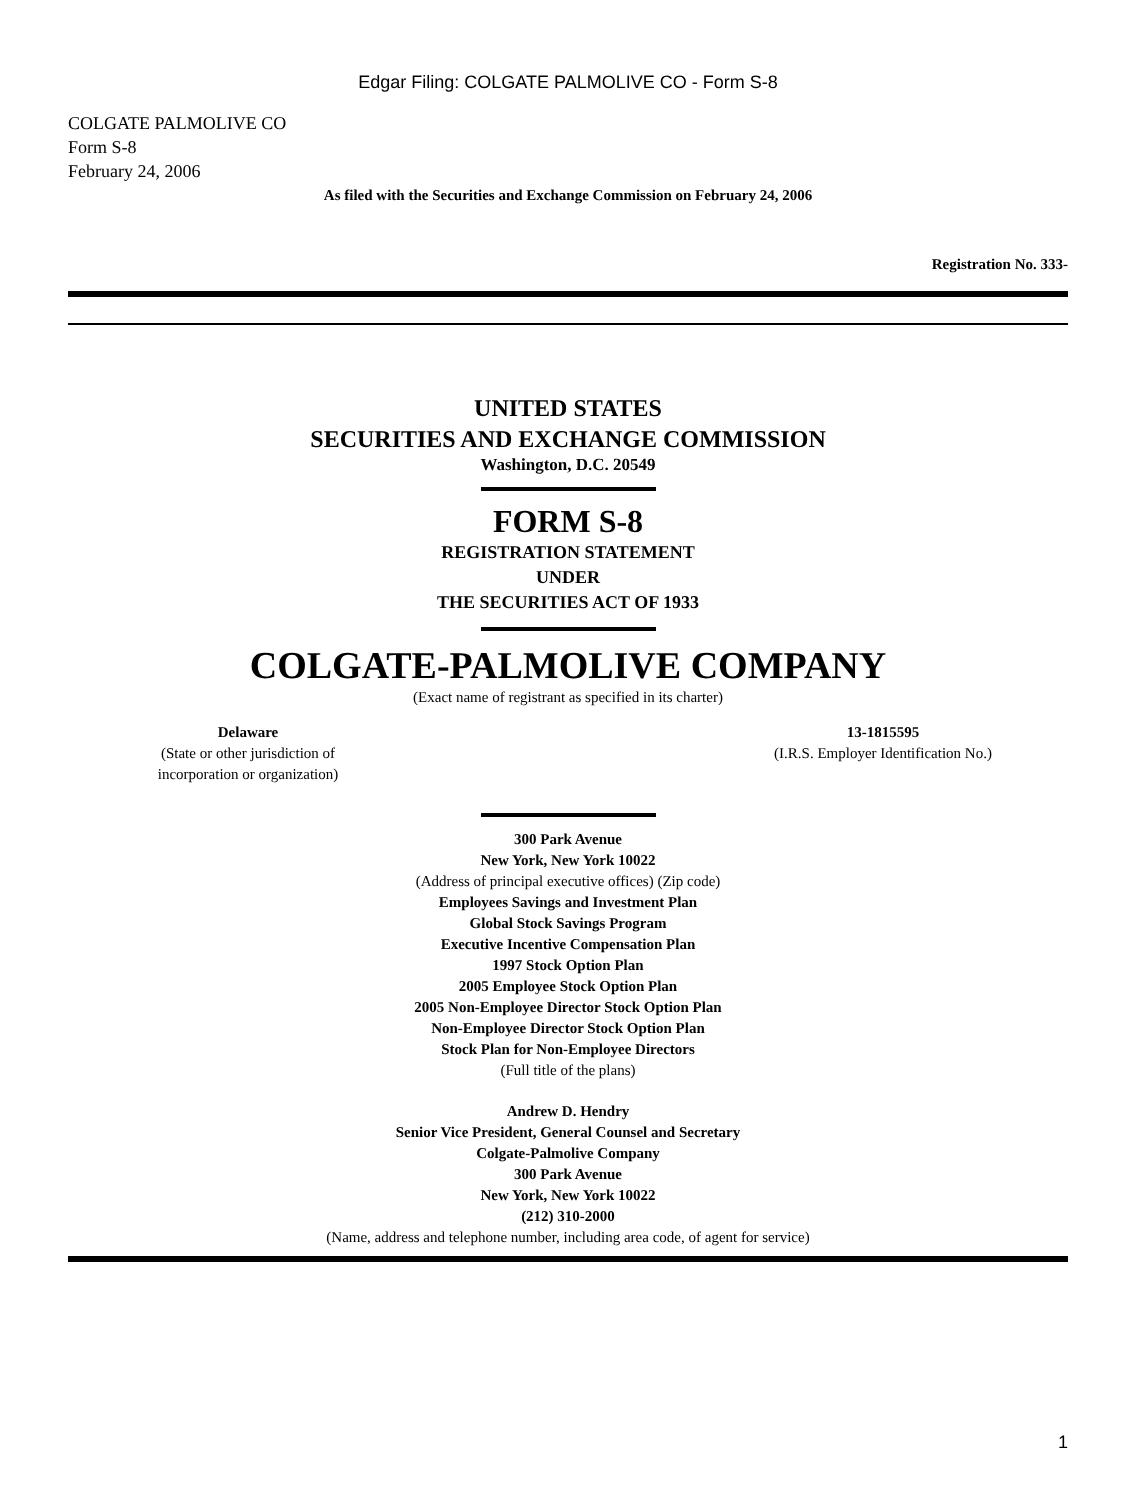Edgar Filing: COLGATE PALMOLIVE CO - Form S-8
COLGATE PALMOLIVE CO
Form S-8
February 24, 2006
As filed with the Securities and Exchange Commission on February 24, 2006
Registration No. 333-
UNITED STATES
SECURITIES AND EXCHANGE COMMISSION
Washington, D.C. 20549
FORM S-8
REGISTRATION STATEMENT
UNDER
THE SECURITIES ACT OF 1933
COLGATE-PALMOLIVE COMPANY
(Exact name of registrant as specified in its charter)
Delaware
(State or other jurisdiction of
incorporation or organization)
13-1815595
(I.R.S. Employer Identification No.)
300 Park Avenue
New York, New York 10022
(Address of principal executive offices) (Zip code)
Employees Savings and Investment Plan
Global Stock Savings Program
Executive Incentive Compensation Plan
1997 Stock Option Plan
2005 Employee Stock Option Plan
2005 Non-Employee Director Stock Option Plan
Non-Employee Director Stock Option Plan
Stock Plan for Non-Employee Directors
(Full title of the plans)
Andrew D. Hendry
Senior Vice President, General Counsel and Secretary
Colgate-Palmolive Company
300 Park Avenue
New York, New York 10022
(212) 310-2000
(Name, address and telephone number, including area code, of agent for service)
1